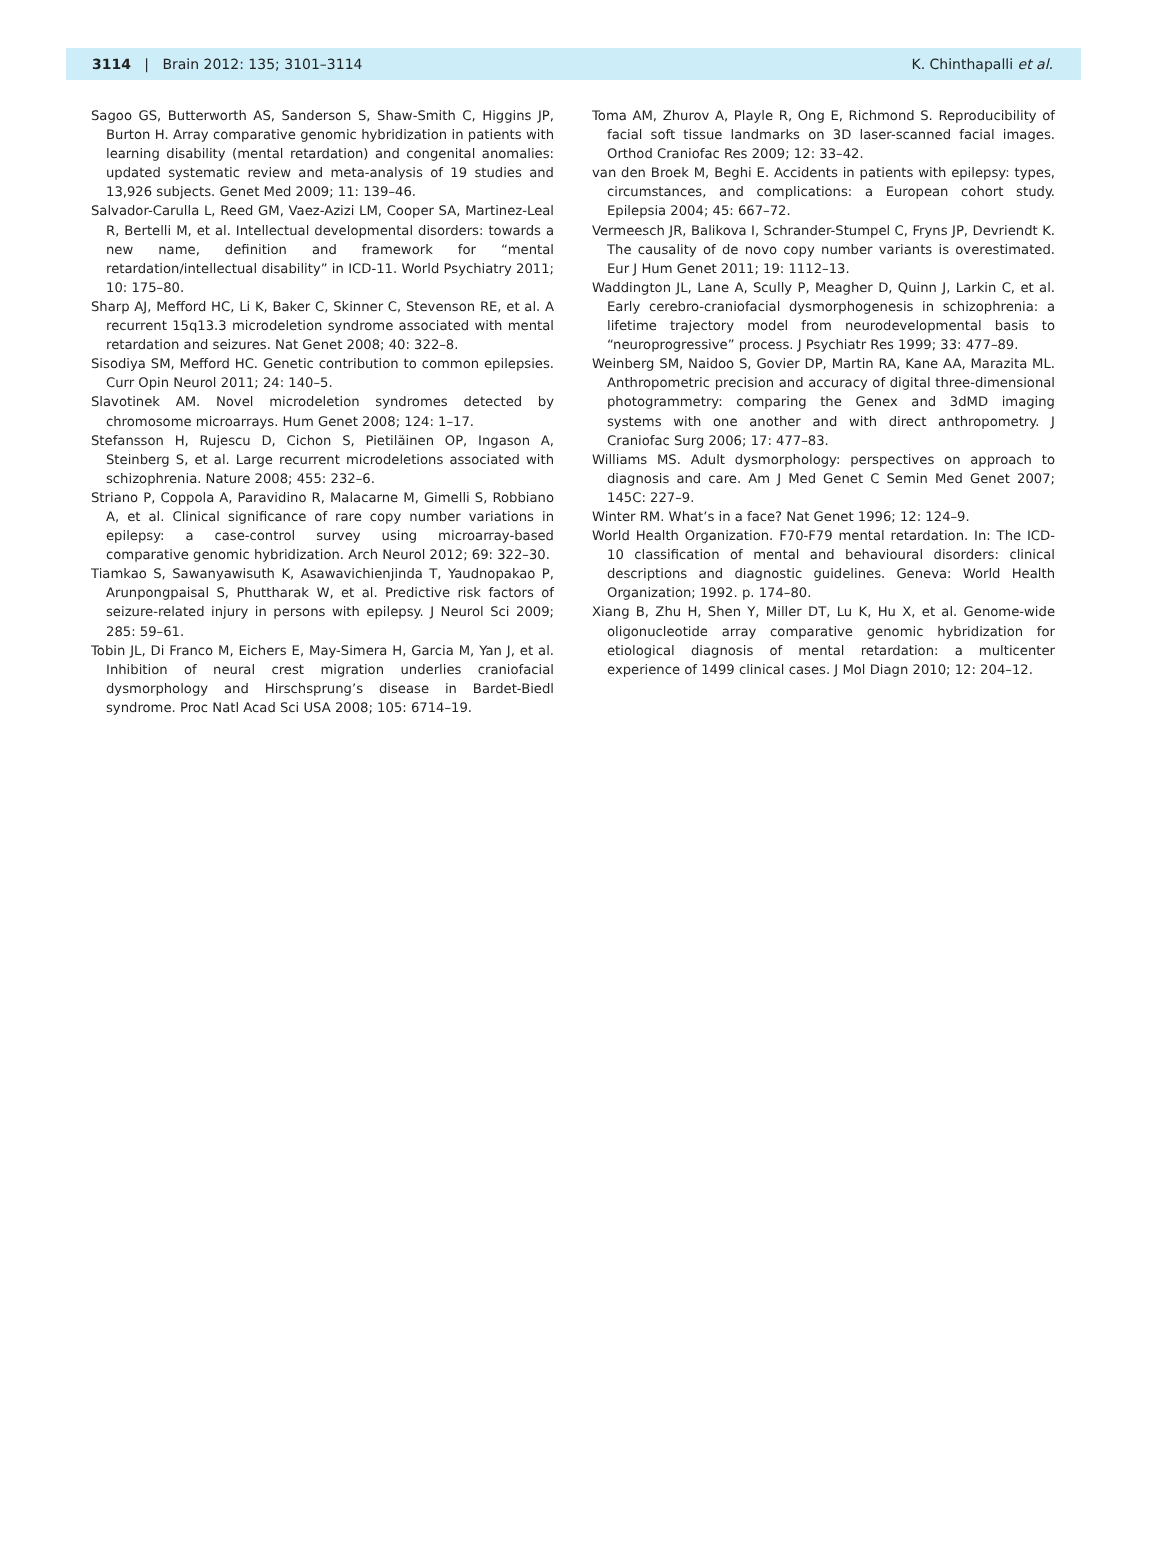3114 | Brain 2012: 135; 3101–3114 K. Chinthapalli et al.
Sagoo GS, Butterworth AS, Sanderson S, Shaw-Smith C, Higgins JP, Burton H. Array comparative genomic hybridization in patients with learning disability (mental retardation) and congenital anomalies: updated systematic review and meta-analysis of 19 studies and 13,926 subjects. Genet Med 2009; 11: 139–46.
Salvador-Carulla L, Reed GM, Vaez-Azizi LM, Cooper SA, Martinez-Leal R, Bertelli M, et al. Intellectual developmental disorders: towards a new name, definition and framework for “mental retardation/intellectual disability” in ICD-11. World Psychiatry 2011; 10: 175–80.
Sharp AJ, Mefford HC, Li K, Baker C, Skinner C, Stevenson RE, et al. A recurrent 15q13.3 microdeletion syndrome associated with mental retardation and seizures. Nat Genet 2008; 40: 322–8.
Sisodiya SM, Mefford HC. Genetic contribution to common epilepsies. Curr Opin Neurol 2011; 24: 140–5.
Slavotinek AM. Novel microdeletion syndromes detected by chromosome microarrays. Hum Genet 2008; 124: 1–17.
Stefansson H, Rujescu D, Cichon S, Pietiläinen OP, Ingason A, Steinberg S, et al. Large recurrent microdeletions associated with schizophrenia. Nature 2008; 455: 232–6.
Striano P, Coppola A, Paravidino R, Malacarne M, Gimelli S, Robbiano A, et al. Clinical significance of rare copy number variations in epilepsy: a case-control survey using microarray-based comparative genomic hybridization. Arch Neurol 2012; 69: 322–30.
Tiamkao S, Sawanyawisuth K, Asawavichienjinda T, Yaudnopakao P, Arunpongpaisal S, Phuttharak W, et al. Predictive risk factors of seizure-related injury in persons with epilepsy. J Neurol Sci 2009; 285: 59–61.
Tobin JL, Di Franco M, Eichers E, May-Simera H, Garcia M, Yan J, et al. Inhibition of neural crest migration underlies craniofacial dysmorphology and Hirschsprung’s disease in Bardet-Biedl syndrome. Proc Natl Acad Sci USA 2008; 105: 6714–19.
Toma AM, Zhurov A, Playle R, Ong E, Richmond S. Reproducibility of facial soft tissue landmarks on 3D laser-scanned facial images. Orthod Craniofac Res 2009; 12: 33–42.
van den Broek M, Beghi E. Accidents in patients with epilepsy: types, circumstances, and complications: a European cohort study. Epilepsia 2004; 45: 667–72.
Vermeesch JR, Balikova I, Schrander-Stumpel C, Fryns JP, Devriendt K. The causality of de novo copy number variants is overestimated. Eur J Hum Genet 2011; 19: 1112–13.
Waddington JL, Lane A, Scully P, Meagher D, Quinn J, Larkin C, et al. Early cerebro-craniofacial dysmorphogenesis in schizophrenia: a lifetime trajectory model from neurodevelopmental basis to “neuroprogressive” process. J Psychiatr Res 1999; 33: 477–89.
Weinberg SM, Naidoo S, Govier DP, Martin RA, Kane AA, Marazita ML. Anthropometric precision and accuracy of digital three-dimensional photogrammetry: comparing the Genex and 3dMD imaging systems with one another and with direct anthropometry. J Craniofac Surg 2006; 17: 477–83.
Williams MS. Adult dysmorphology: perspectives on approach to diagnosis and care. Am J Med Genet C Semin Med Genet 2007; 145C: 227–9.
Winter RM. What’s in a face? Nat Genet 1996; 12: 124–9.
World Health Organization. F70-F79 mental retardation. In: The ICD-10 classification of mental and behavioural disorders: clinical descriptions and diagnostic guidelines. Geneva: World Health Organization; 1992. p. 174–80.
Xiang B, Zhu H, Shen Y, Miller DT, Lu K, Hu X, et al. Genome-wide oligonucleotide array comparative genomic hybridization for etiological diagnosis of mental retardation: a multicenter experience of 1499 clinical cases. J Mol Diagn 2010; 12: 204–12.